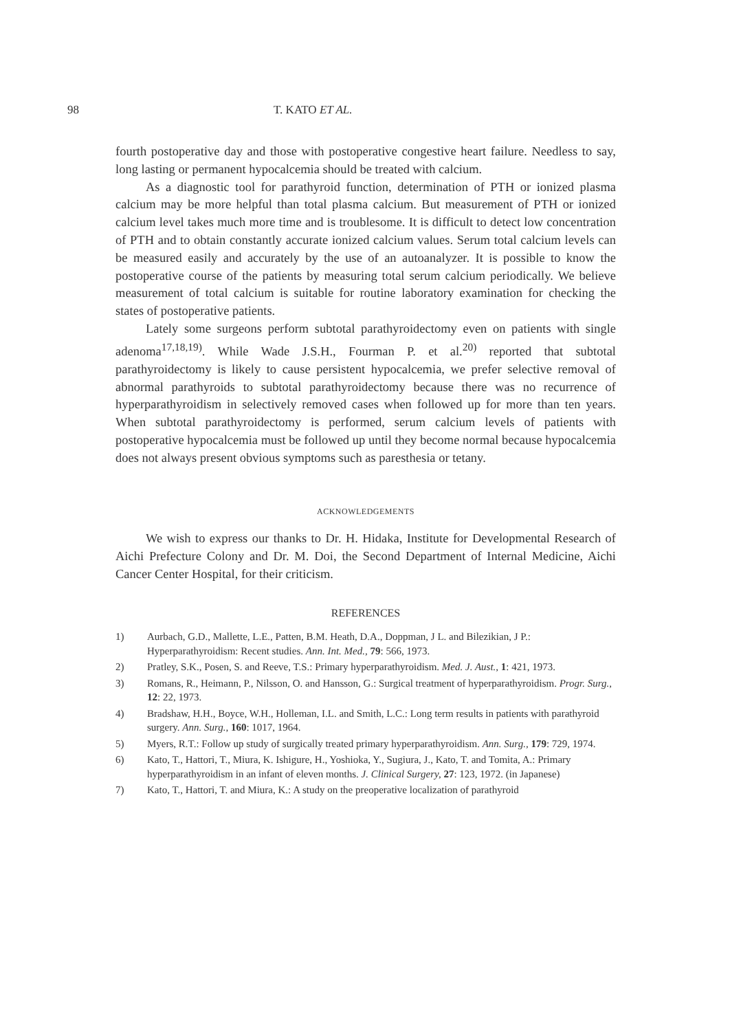98 T. KATO ET AL.
fourth postoperative day and those with postoperative congestive heart failure. Needless to say, long lasting or permanent hypocalcemia should be treated with calcium.
As a diagnostic tool for parathyroid function, determination of PTH or ionized plasma calcium may be more helpful than total plasma calcium. But measurement of PTH or ionized calcium level takes much more time and is troublesome. It is difficult to detect low concentration of PTH and to obtain constantly accurate ionized calcium values. Serum total calcium levels can be measured easily and accurately by the use of an autoanalyzer. It is possible to know the postoperative course of the patients by measuring total serum calcium periodically. We believe measurement of total calcium is suitable for routine laboratory examination for checking the states of postoperative patients.
Lately some surgeons perform subtotal parathyroidectomy even on patients with single adenoma<sup>17,18,19)</sup>. While Wade J.S.H., Fourman P. et al.<sup>20)</sup> reported that subtotal parathyroidectomy is likely to cause persistent hypocalcemia, we prefer selective removal of abnormal parathyroids to subtotal parathyroidectomy because there was no recurrence of hyperparathyroidism in selectively removed cases when followed up for more than ten years. When subtotal parathyroidectomy is performed, serum calcium levels of patients with postoperative hypocalcemia must be followed up until they become normal because hypocalcemia does not always present obvious symptoms such as paresthesia or tetany.
ACKNOWLEDGEMENTS
We wish to express our thanks to Dr. H. Hidaka, Institute for Developmental Research of Aichi Prefecture Colony and Dr. M. Doi, the Second Department of Internal Medicine, Aichi Cancer Center Hospital, for their criticism.
REFERENCES
1) Aurbach, G.D., Mallette, L.E., Patten, B.M. Heath, D.A., Doppman, J L. and Bilezikian, J P.: Hyperparathyroidism: Recent studies. Ann. Int. Med., 79: 566, 1973.
2) Pratley, S.K., Posen, S. and Reeve, T.S.: Primary hyperparathyroidism. Med. J. Aust., 1: 421, 1973.
3) Romans, R., Heimann, P., Nilsson, O. and Hansson, G.: Surgical treatment of hyperparathyroidism. Progr. Surg., 12: 22, 1973.
4) Bradshaw, H.H., Boyce, W.H., Holleman, I.L. and Smith, L.C.: Long term results in patients with parathyroid surgery. Ann. Surg., 160: 1017, 1964.
5) Myers, R.T.: Follow up study of surgically treated primary hyperparathyroidism. Ann. Surg., 179: 729, 1974.
6) Kato, T., Hattori, T., Miura, K. Ishigure, H., Yoshioka, Y., Sugiura, J., Kato, T. and Tomita, A.: Primary hyperparathyroidism in an infant of eleven months. J. Clinical Surgery, 27: 123, 1972. (in Japanese)
7) Kato, T., Hattori, T. and Miura, K.: A study on the preoperative localization of parathyroid